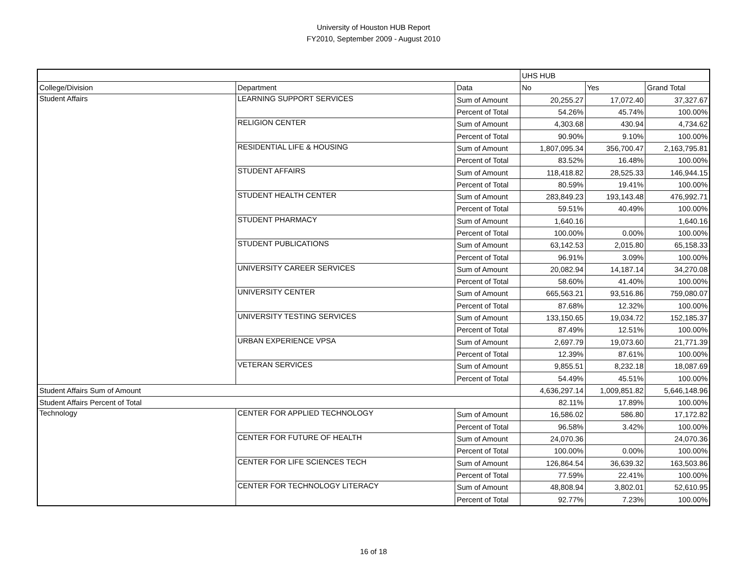University of Houston HUB Report
FY2010, September 2009 - August 2010
| | | | UHS HUB | | |
| College/Division | Department | Data | No | Yes | Grand Total |
| Student Affairs | LEARNING SUPPORT SERVICES | Sum of Amount | 20,255.27 | 17,072.40 | 37,327.67 |
| | | Percent of Total | 54.26% | 45.74% | 100.00% |
| | RELIGION CENTER | Sum of Amount | 4,303.68 | 430.94 | 4,734.62 |
| | | Percent of Total | 90.90% | 9.10% | 100.00% |
| | RESIDENTIAL LIFE & HOUSING | Sum of Amount | 1,807,095.34 | 356,700.47 | 2,163,795.81 |
| | | Percent of Total | 83.52% | 16.48% | 100.00% |
| | STUDENT AFFAIRS | Sum of Amount | 118,418.82 | 28,525.33 | 146,944.15 |
| | | Percent of Total | 80.59% | 19.41% | 100.00% |
| | STUDENT HEALTH CENTER | Sum of Amount | 283,849.23 | 193,143.48 | 476,992.71 |
| | | Percent of Total | 59.51% | 40.49% | 100.00% |
| | STUDENT PHARMACY | Sum of Amount | 1,640.16 | | 1,640.16 |
| | | Percent of Total | 100.00% | 0.00% | 100.00% |
| | STUDENT PUBLICATIONS | Sum of Amount | 63,142.53 | 2,015.80 | 65,158.33 |
| | | Percent of Total | 96.91% | 3.09% | 100.00% |
| | UNIVERSITY CAREER SERVICES | Sum of Amount | 20,082.94 | 14,187.14 | 34,270.08 |
| | | Percent of Total | 58.60% | 41.40% | 100.00% |
| | UNIVERSITY CENTER | Sum of Amount | 665,563.21 | 93,516.86 | 759,080.07 |
| | | Percent of Total | 87.68% | 12.32% | 100.00% |
| | UNIVERSITY TESTING SERVICES | Sum of Amount | 133,150.65 | 19,034.72 | 152,185.37 |
| | | Percent of Total | 87.49% | 12.51% | 100.00% |
| | URBAN EXPERIENCE VPSA | Sum of Amount | 2,697.79 | 19,073.60 | 21,771.39 |
| | | Percent of Total | 12.39% | 87.61% | 100.00% |
| | VETERAN SERVICES | Sum of Amount | 9,855.51 | 8,232.18 | 18,087.69 |
| | | Percent of Total | 54.49% | 45.51% | 100.00% |
| Student Affairs Sum of Amount | | | 4,636,297.14 | 1,009,851.82 | 5,646,148.96 |
| Student Affairs Percent of Total | | | 82.11% | 17.89% | 100.00% |
| Technology | CENTER FOR APPLIED TECHNOLOGY | Sum of Amount | 16,586.02 | 586.80 | 17,172.82 |
| | | Percent of Total | 96.58% | 3.42% | 100.00% |
| | CENTER FOR FUTURE OF HEALTH | Sum of Amount | 24,070.36 | | 24,070.36 |
| | | Percent of Total | 100.00% | 0.00% | 100.00% |
| | CENTER FOR LIFE SCIENCES TECH | Sum of Amount | 126,864.54 | 36,639.32 | 163,503.86 |
| | | Percent of Total | 77.59% | 22.41% | 100.00% |
| | CENTER FOR TECHNOLOGY LITERACY | Sum of Amount | 48,808.94 | 3,802.01 | 52,610.95 |
| | | Percent of Total | 92.77% | 7.23% | 100.00% |
16 of 18